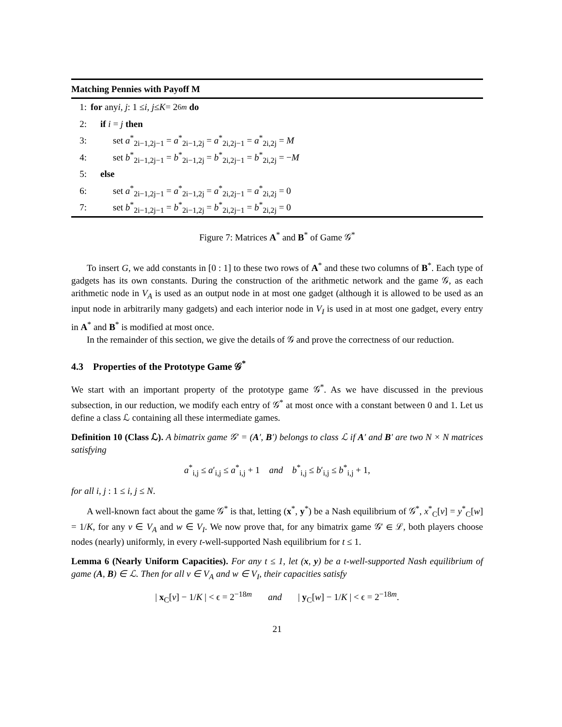Matching Pennies with Payoff M
1: for any i, j : 1 ≤ i, j ≤ K = 2<sup>6m</sup> do
2: if i = j then
3: set a<sup>*</sup><sub>2i−1,2j−1</sub> = a<sup>*</sup><sub>2i−1,2j</sub> = a<sup>*</sup><sub>2i,2j−1</sub> = a<sup>*</sup><sub>2i,2j</sub> = M
4: set b<sup>*</sup><sub>2i−1,2j−1</sub> = b<sup>*</sup><sub>2i−1,2j</sub> = b<sup>*</sup><sub>2i,2j−1</sub> = b<sup>*</sup><sub>2i,2j</sub> = −M
5: else
6: set a<sup>*</sup><sub>2i−1,2j−1</sub> = a<sup>*</sup><sub>2i−1,2j</sub> = a<sup>*</sup><sub>2i,2j−1</sub> = a<sup>*</sup><sub>2i,2j</sub> = 0
7: set b<sup>*</sup><sub>2i−1,2j−1</sub> = b<sup>*</sup><sub>2i−1,2j</sub> = b<sup>*</sup><sub>2i,2j−1</sub> = b<sup>*</sup><sub>2i,2j</sub> = 0
Figure 7: Matrices A<sup>*</sup> and B<sup>*</sup> of Game 𝒢<sup>*</sup>
To insert G, we add constants in [0 : 1] to these two rows of A<sup>*</sup> and these two columns of B<sup>*</sup>. Each type of gadgets has its own constants. During the construction of the arithmetic network and the game 𝒢, as each arithmetic node in V<sub>A</sub> is used as an output node in at most one gadget (although it is allowed to be used as an input node in arbitrarily many gadgets) and each interior node in V<sub>I</sub> is used in at most one gadget, every entry in A<sup>*</sup> and B<sup>*</sup> is modified at most once.
In the remainder of this section, we give the details of 𝒢 and prove the correctness of our reduction.
4.3 Properties of the Prototype Game 𝒢<sup>*</sup>
We start with an important property of the prototype game 𝒢<sup>*</sup>. As we have discussed in the previous subsection, in our reduction, we modify each entry of 𝒢<sup>*</sup> at most once with a constant between 0 and 1. Let us define a class ℒ containing all these intermediate games.
Definition 10 (Class ℒ). A bimatrix game 𝒢′ = (A′, B′) belongs to class ℒ if A′ and B′ are two N × N matrices satisfying
a<sup>*</sup><sub>i,j</sub> ≤ a′<sub>i,j</sub> ≤ a<sup>*</sup><sub>i,j</sub> + 1 and b<sup>*</sup><sub>i,j</sub> ≤ b′<sub>i,j</sub> ≤ b<sup>*</sup><sub>i,j</sub> + 1,
for all i, j : 1 ≤ i, j ≤ N.
A well-known fact about the game 𝒢<sup>*</sup> is that, letting (x<sup>*</sup>, y<sup>*</sup>) be a Nash equilibrium of 𝒢<sup>*</sup>, x<sup>*</sup><sub>C</sub>[v] = y<sup>*</sup><sub>C</sub>[w] = 1/K, for any v ∈ V<sub>A</sub> and w ∈ V<sub>I</sub>. We now prove that, for any bimatrix game 𝒢′ ∈ ℒ, both players choose nodes (nearly) uniformly, in every t-well-supported Nash equilibrium for t ≤ 1.
Lemma 6 (Nearly Uniform Capacities). For any t ≤ 1, let (x, y) be a t-well-supported Nash equilibrium of game (A, B) ∈ ℒ. Then for all v ∈ V<sub>A</sub> and w ∈ V<sub>I</sub>, their capacities satisfy
| x<sub>C</sub>[v] − 1/K | < ϵ = 2<sup>−18m</sup> and | y<sub>C</sub>[w] − 1/K | < ϵ = 2<sup>−18m</sup>.
21